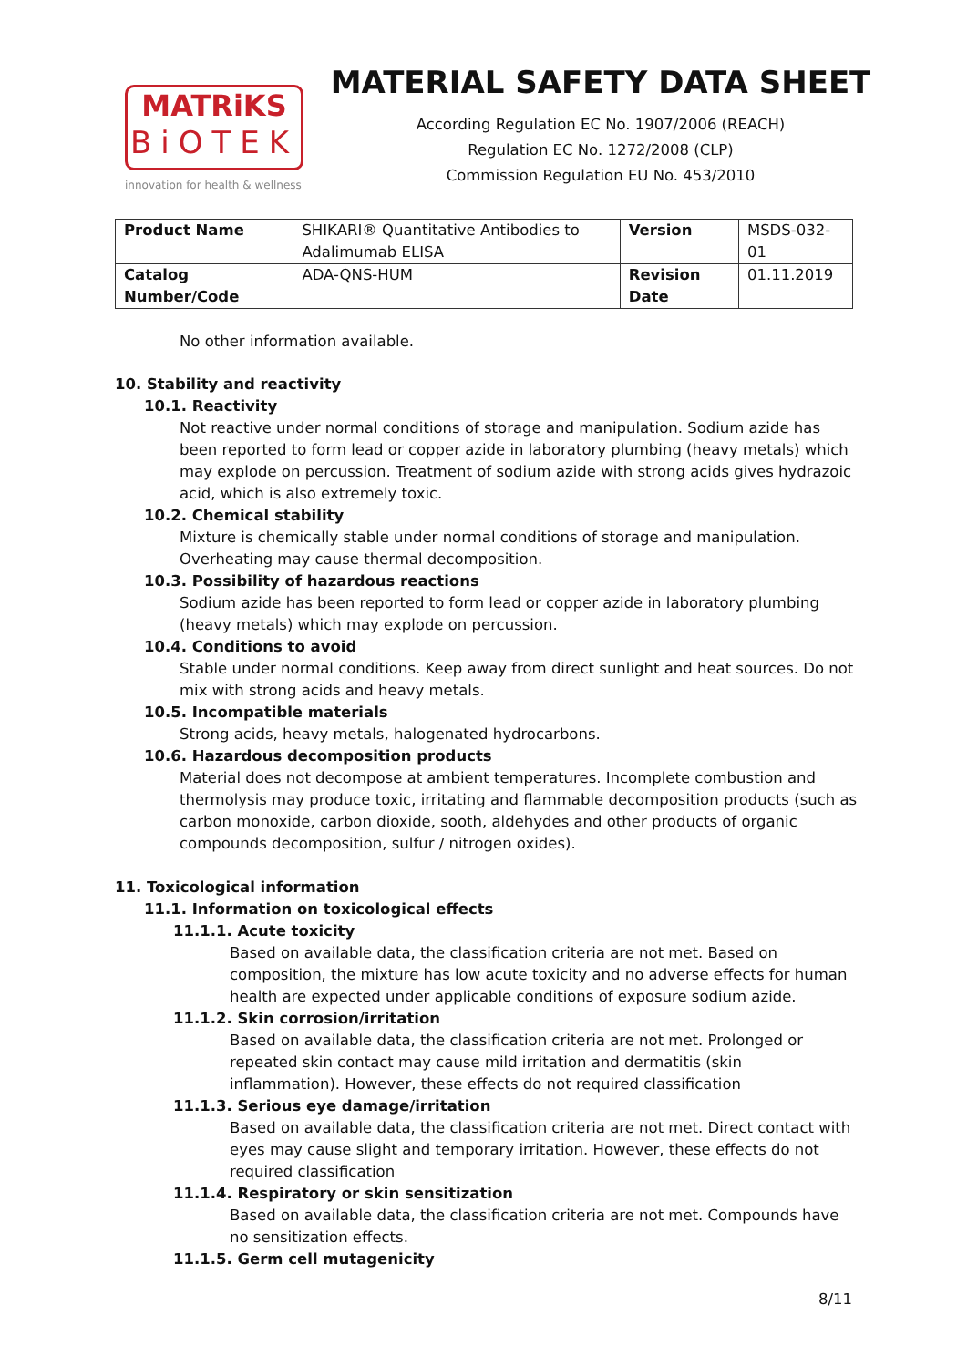MATRiKS
BiOTEK
innovation for health & wellness
MATERIAL SAFETY DATA SHEET
According Regulation EC No. 1907/2006 (REACH)
Regulation EC No. 1272/2008 (CLP)
Commission Regulation EU No. 453/2010
| Product Name | SHIKARI® Quantitative Antibodies to Adalimumab ELISA | Version | MSDS-032-01 |
| Catalog Number/Code | ADA-QNS-HUM | Revision Date | 01.11.2019 |
No other information available.
10. Stability and reactivity
10.1. Reactivity
Not reactive under normal conditions of storage and manipulation. Sodium azide has been reported to form lead or copper azide in laboratory plumbing (heavy metals) which may explode on percussion. Treatment of sodium azide with strong acids gives hydrazoic acid, which is also extremely toxic.
10.2. Chemical stability
Mixture is chemically stable under normal conditions of storage and manipulation. Overheating may cause thermal decomposition.
10.3. Possibility of hazardous reactions
Sodium azide has been reported to form lead or copper azide in laboratory plumbing (heavy metals) which may explode on percussion.
10.4. Conditions to avoid
Stable under normal conditions. Keep away from direct sunlight and heat sources. Do not mix with strong acids and heavy metals.
10.5. Incompatible materials
Strong acids, heavy metals, halogenated hydrocarbons.
10.6. Hazardous decomposition products
Material does not decompose at ambient temperatures. Incomplete combustion and thermolysis may produce toxic, irritating and flammable decomposition products (such as carbon monoxide, carbon dioxide, sooth, aldehydes and other products of organic compounds decomposition, sulfur / nitrogen oxides).
11. Toxicological information
11.1. Information on toxicological effects
11.1.1. Acute toxicity
Based on available data, the classification criteria are not met. Based on composition, the mixture has low acute toxicity and no adverse effects for human health are expected under applicable conditions of exposure sodium azide.
11.1.2. Skin corrosion/irritation
Based on available data, the classification criteria are not met. Prolonged or repeated skin contact may cause mild irritation and dermatitis (skin inflammation). However, these effects do not required classification
11.1.3. Serious eye damage/irritation
Based on available data, the classification criteria are not met. Direct contact with eyes may cause slight and temporary irritation. However, these effects do not required classification
11.1.4. Respiratory or skin sensitization
Based on available data, the classification criteria are not met. Compounds have no sensitization effects.
11.1.5. Germ cell mutagenicity
8/11